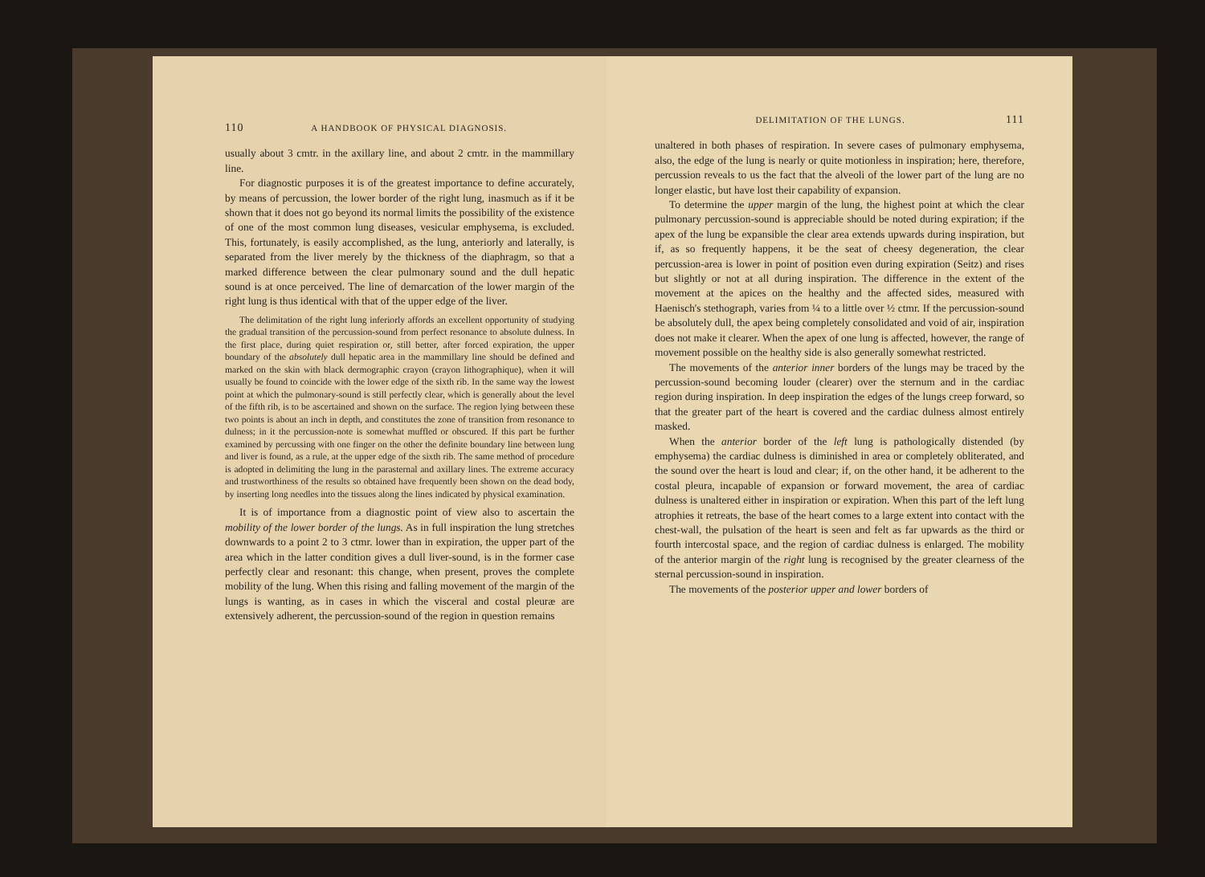110 A HANDBOOK OF PHYSICAL DIAGNOSIS.
usually about 3 cmtr. in the axillary line, and about 2 cmtr. in the mammillary line.
For diagnostic purposes it is of the greatest importance to define accurately, by means of percussion, the lower border of the right lung, inasmuch as if it be shown that it does not go beyond its normal limits the possibility of the existence of one of the most common lung diseases, vesicular emphysema, is excluded. This, fortunately, is easily accomplished, as the lung, anteriorly and laterally, is separated from the liver merely by the thickness of the diaphragm, so that a marked difference between the clear pulmonary sound and the dull hepatic sound is at once perceived. The line of demarcation of the lower margin of the right lung is thus identical with that of the upper edge of the liver.
The delimitation of the right lung inferiorly affords an excellent opportunity of studying the gradual transition of the percussion-sound from perfect resonance to absolute dulness. In the first place, during quiet respiration or, still better, after forced expiration, the upper boundary of the absolutely dull hepatic area in the mammillary line should be defined and marked on the skin with black dermographic crayon (crayon lithographique), when it will usually be found to coincide with the lower edge of the sixth rib. In the same way the lowest point at which the pulmonary-sound is still perfectly clear, which is generally about the level of the fifth rib, is to be ascertained and shown on the surface. The region lying between these two points is about an inch in depth, and constitutes the zone of transition from resonance to dulness; in it the percussion-note is somewhat muffled or obscured. If this part be further examined by percussing with one finger on the other the definite boundary line between lung and liver is found, as a rule, at the upper edge of the sixth rib. The same method of procedure is adopted in delimiting the lung in the parasternal and axillary lines. The extreme accuracy and trustworthiness of the results so obtained have frequently been shown on the dead body, by inserting long needles into the tissues along the lines indicated by physical examination.
It is of importance from a diagnostic point of view also to ascertain the mobility of the lower border of the lungs. As in full inspiration the lung stretches downwards to a point 2 to 3 ctmr. lower than in expiration, the upper part of the area which in the latter condition gives a dull liver-sound, is in the former case perfectly clear and resonant: this change, when present, proves the complete mobility of the lung. When this rising and falling movement of the margin of the lungs is wanting, as in cases in which the visceral and costal pleuræ are extensively adherent, the percussion-sound of the region in question remains
DELIMITATION OF THE LUNGS. 111
unaltered in both phases of respiration. In severe cases of pulmonary emphysema, also, the edge of the lung is nearly or quite motionless in inspiration; here, therefore, percussion reveals to us the fact that the alveoli of the lower part of the lung are no longer elastic, but have lost their capability of expansion.
To determine the upper margin of the lung, the highest point at which the clear pulmonary percussion-sound is appreciable should be noted during expiration; if the apex of the lung be expansible the clear area extends upwards during inspiration, but if, as so frequently happens, it be the seat of cheesy degeneration, the clear percussion-area is lower in point of position even during expiration (Seitz) and rises but slightly or not at all during inspiration. The difference in the extent of the movement at the apices on the healthy and the affected sides, measured with Haenisch's stethograph, varies from ¼ to a little over ½ ctmr. If the percussion-sound be absolutely dull, the apex being completely consolidated and void of air, inspiration does not make it clearer. When the apex of one lung is affected, however, the range of movement possible on the healthy side is also generally somewhat restricted.
The movements of the anterior inner borders of the lungs may be traced by the percussion-sound becoming louder (clearer) over the sternum and in the cardiac region during inspiration. In deep inspiration the edges of the lungs creep forward, so that the greater part of the heart is covered and the cardiac dulness almost entirely masked.
When the anterior border of the left lung is pathologically distended (by emphysema) the cardiac dulness is diminished in area or completely obliterated, and the sound over the heart is loud and clear; if, on the other hand, it be adherent to the costal pleura, incapable of expansion or forward movement, the area of cardiac dulness is unaltered either in inspiration or expiration. When this part of the left lung atrophies it retreats, the base of the heart comes to a large extent into contact with the chest-wall, the pulsation of the heart is seen and felt as far upwards as the third or fourth intercostal space, and the region of cardiac dulness is enlarged. The mobility of the anterior margin of the right lung is recognised by the greater clearness of the sternal percussion-sound in inspiration.
The movements of the posterior upper and lower borders of